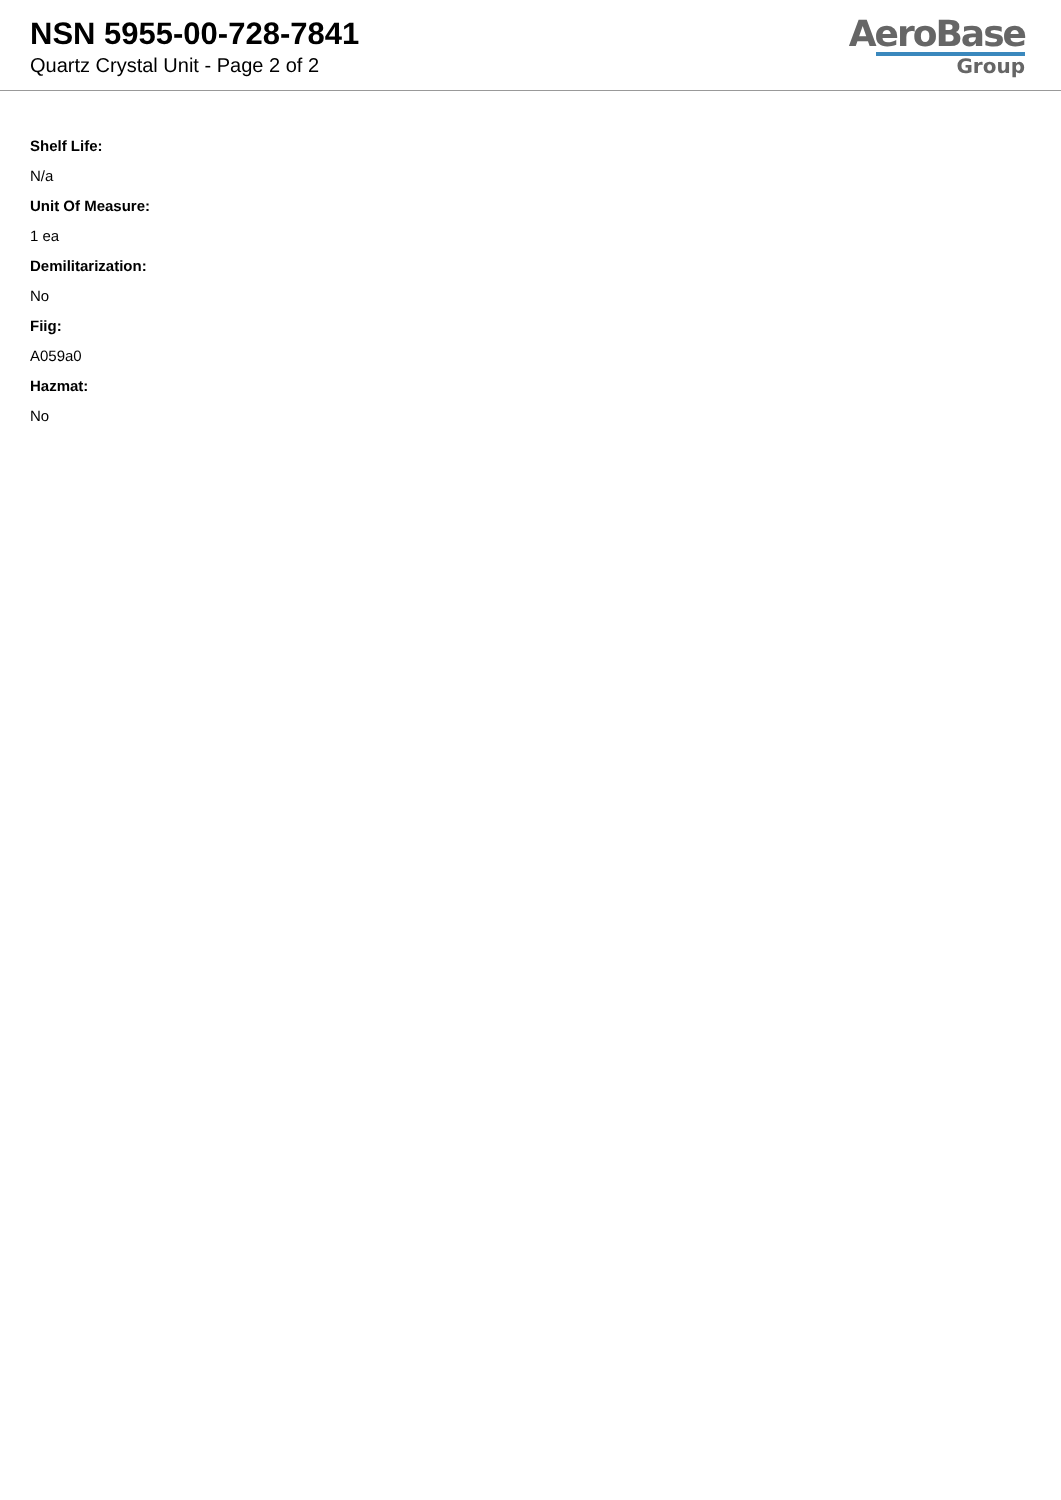NSN 5955-00-728-7841
Quartz Crystal Unit - Page 2 of 2
AeroBase
Group
Shelf Life:
N/a
Unit Of Measure:
1 ea
Demilitarization:
No
Fiig:
A059a0
Hazmat:
No